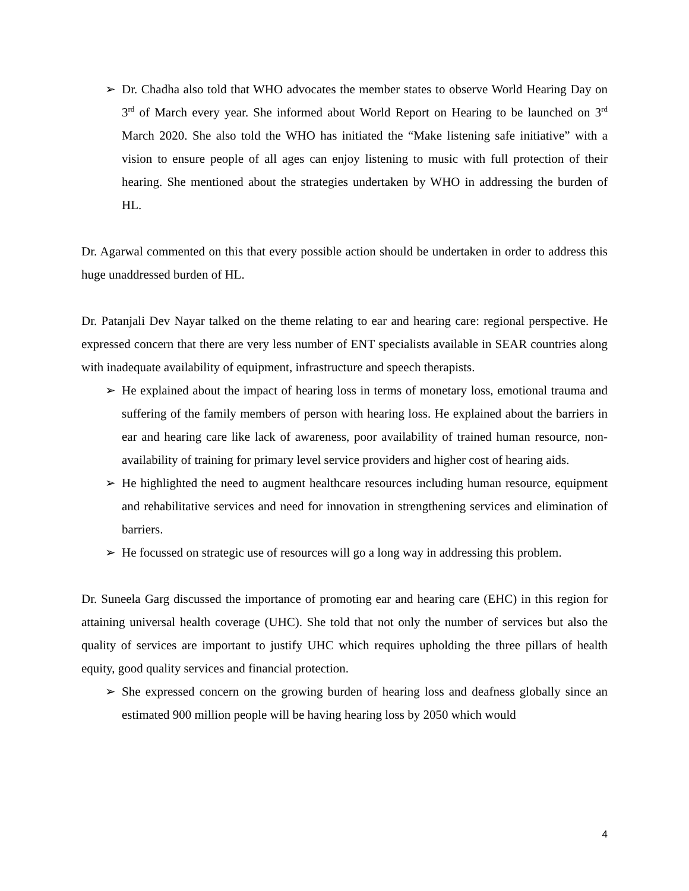➢ Dr. Chadha also told that WHO advocates the member states to observe World Hearing Day on 3<sup>rd</sup> of March every year. She informed about World Report on Hearing to be launched on 3<sup>rd</sup> March 2020. She also told the WHO has initiated the “Make listening safe initiative” with a vision to ensure people of all ages can enjoy listening to music with full protection of their hearing. She mentioned about the strategies undertaken by WHO in addressing the burden of HL.
Dr. Agarwal commented on this that every possible action should be undertaken in order to address this huge unaddressed burden of HL.
Dr. Patanjali Dev Nayar talked on the theme relating to ear and hearing care: regional perspective. He expressed concern that there are very less number of ENT specialists available in SEAR countries along with inadequate availability of equipment, infrastructure and speech therapists.
➢ He explained about the impact of hearing loss in terms of monetary loss, emotional trauma and suffering of the family members of person with hearing loss. He explained about the barriers in ear and hearing care like lack of awareness, poor availability of trained human resource, non-availability of training for primary level service providers and higher cost of hearing aids.
➢ He highlighted the need to augment healthcare resources including human resource, equipment and rehabilitative services and need for innovation in strengthening services and elimination of barriers.
➢ He focussed on strategic use of resources will go a long way in addressing this problem.
Dr. Suneela Garg discussed the importance of promoting ear and hearing care (EHC) in this region for attaining universal health coverage (UHC). She told that not only the number of services but also the quality of services are important to justify UHC which requires upholding the three pillars of health equity, good quality services and financial protection.
➢ She expressed concern on the growing burden of hearing loss and deafness globally since an estimated 900 million people will be having hearing loss by 2050 which would
4